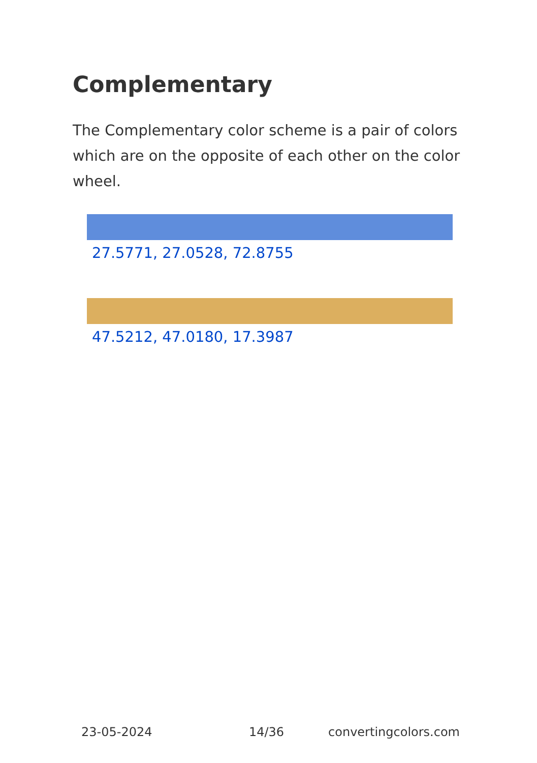Complementary
The Complementary color scheme is a pair of colors which are on the opposite of each other on the color wheel.
27.5771, 27.0528, 72.8755
47.5212, 47.0180, 17.3987
23-05-2024 14/36 convertingcolors.com